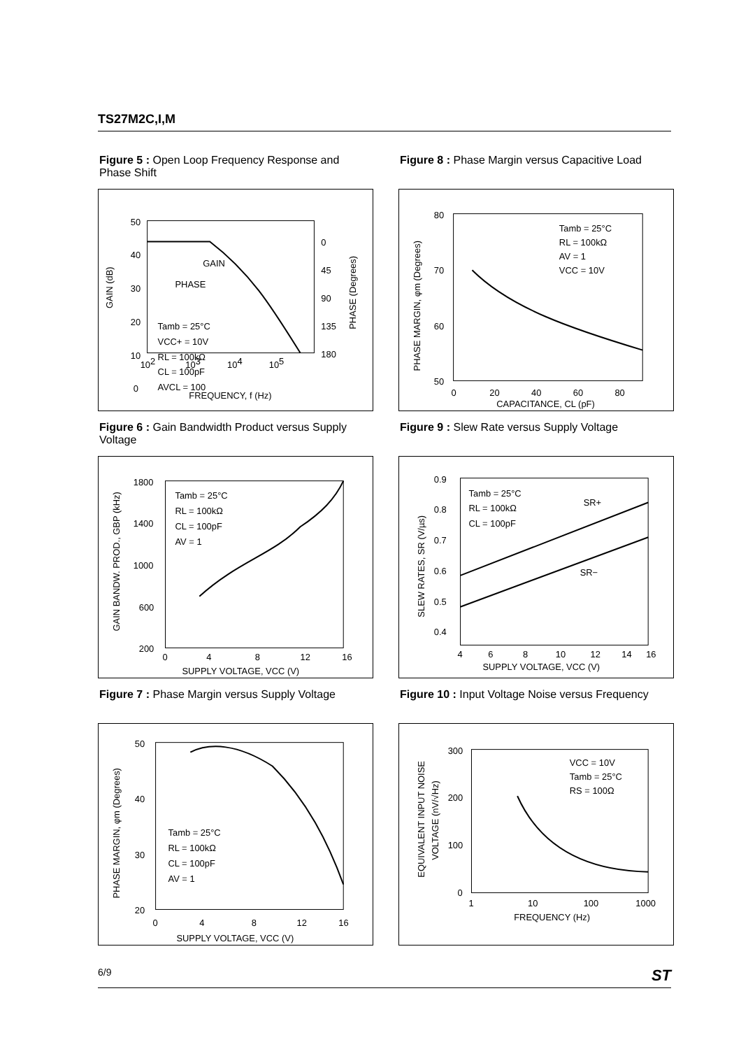TS27M2C,I,M
Figure 5 : Open Loop Frequency Response and Phase Shift
50
40
30
20
10
0
0
45
90
135
180
GAIN
PHASE
Tamb = 25°C
VCC+ = 10V
RL = 100kΩ
CL = 100pF
AVCL = 100
102
103
104
105
x
x
FREQUENCY, f (Hz)
GAIN (dB)
PHASE (Degrees)
Figure 8 : Phase Margin versus Capacitive Load
80
70
60
50
0
20
40
60
80
CAPACITANCE, CL (pF)
Tamb = 25°C
RL = 100kΩ
AV = 1
VCC = 10V
PHASE MARGIN, φm (Degrees)
Figure 6 : Gain Bandwidth Product versus Supply Voltage
1800
1400
1000
600
200
0
4
8
12
16
SUPPLY VOLTAGE, VCC (V)
Tamb = 25°C
RL = 100kΩ
CL = 100pF
AV = 1
GAIN BANDW. PROD., GBP (kHz)
Figure 9 : Slew Rate versus Supply Voltage
0.9
0.8
0.7
0.6
0.5
0.4
4
6
8
10
12
14
16
SUPPLY VOLTAGE, VCC (V)
Tamb = 25°C
RL = 100kΩ
CL = 100pF
SR+
SR−
SLEW RATES, SR (V/µs)
Figure 7 : Phase Margin versus Supply Voltage
50
40
30
20
0
4
8
12
16
SUPPLY VOLTAGE, VCC (V)
Tamb = 25°C
RL = 100kΩ
CL = 100pF
AV = 1
PHASE MARGIN, φm (Degrees)
Figure 10 : Input Voltage Noise versus Frequency
300
200
100
0
1
10
100
1000
FREQUENCY (Hz)
VCC = 10V
Tamb = 25°C
RS = 100Ω
EQUIVALENT INPUT NOISE
VOLTAGE (nV/√Hz)
6/9 ST